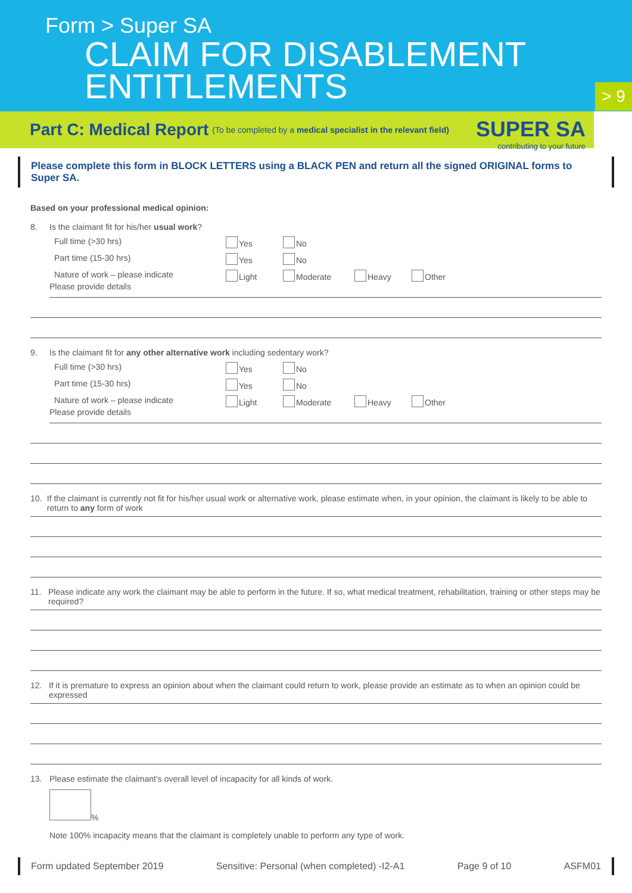Form > Super SA
CLAIM FOR DISABLEMENT
ENTITLEMENTS
> 9
Part C: Medical Report (To be completed by a medical specialist in the relevant field)
SUPER SA
contributing to your future
Please complete this form in BLOCK LETTERS using a BLACK PEN and return all the signed ORIGINAL forms to Super SA.
Based on your professional medical opinion:
8. Is the claimant fit for his/her usual work?
Full time (>30 hrs) Yes No
Part time (15-30 hrs) Yes No
Nature of work – please indicate Light Moderate Heavy Other
Please provide details
9. Is the claimant fit for any other alternative work including sedentary work?
Full time (>30 hrs) Yes No
Part time (15-30 hrs) Yes No
Nature of work – please indicate Light Moderate Heavy Other
Please provide details
10. If the claimant is currently not fit for his/her usual work or alternative work, please estimate when, in your opinion, the claimant is likely to be able to return to any form of work
11. Please indicate any work the claimant may be able to perform in the future. If so, what medical treatment, rehabilitation, training or other steps may be required?
12. If it is premature to express an opinion about when the claimant could return to work, please provide an estimate as to when an opinion could be expressed
13. Please estimate the claimant’s overall level of incapacity for all kinds of work.
%
Note 100% incapacity means that the claimant is completely unable to perform any type of work.
Form updated September 2019 Sensitive: Personal (when completed) -I2-A1 Page 9 of 10 ASFM01